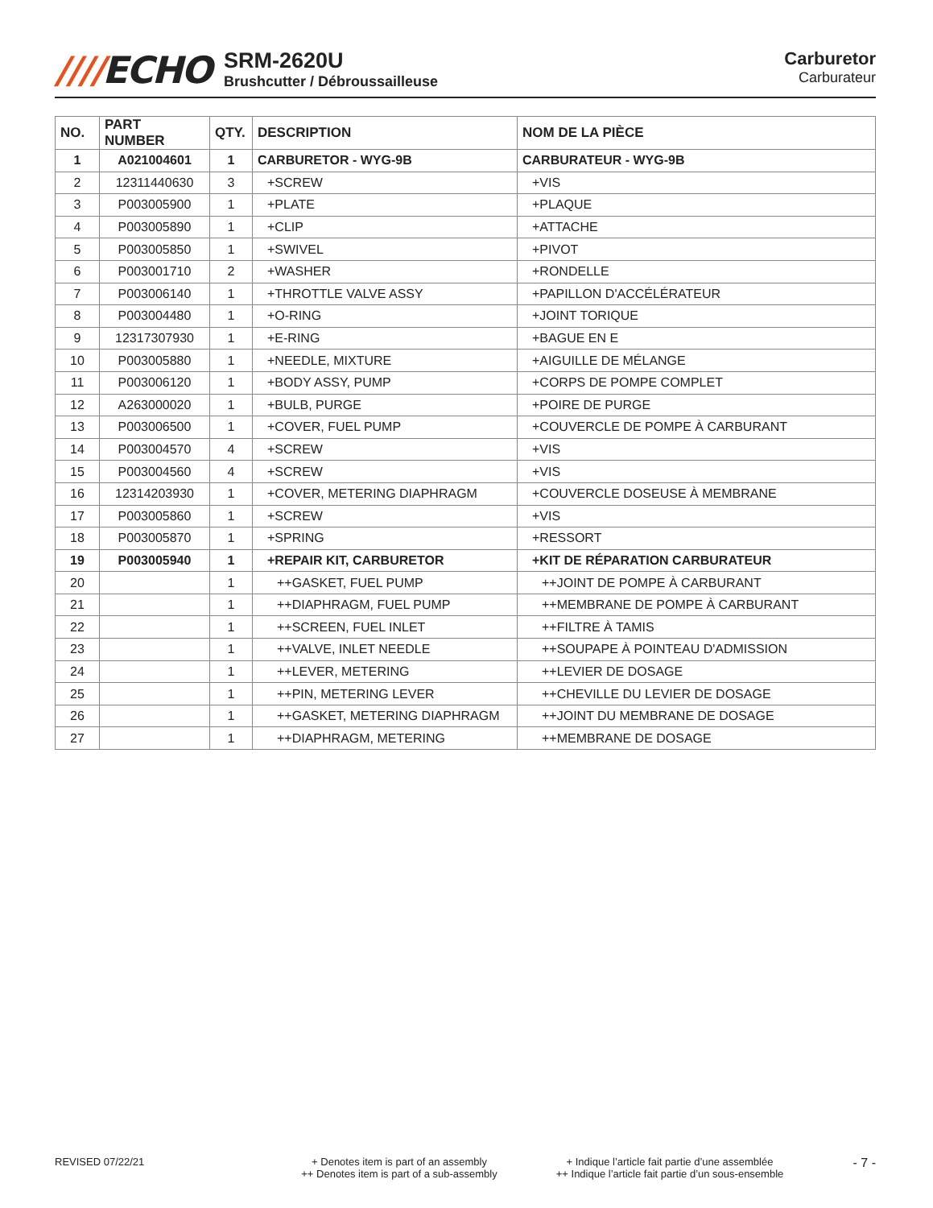////ECHO
SRM-2620U
Brushcutter / Débroussailleuse
Carburetor
Carburateur
| NO. | PART NUMBER | QTY. | DESCRIPTION | NOM DE LA PIÈCE |
| --- | --- | --- | --- | --- |
| 1 | A021004601 | 1 | CARBURETOR - WYG-9B | CARBURATEUR - WYG-9B |
| 2 | 12311440630 | 3 | +SCREW | +VIS |
| 3 | P003005900 | 1 | +PLATE | +PLAQUE |
| 4 | P003005890 | 1 | +CLIP | +ATTACHE |
| 5 | P003005850 | 1 | +SWIVEL | +PIVOT |
| 6 | P003001710 | 2 | +WASHER | +RONDELLE |
| 7 | P003006140 | 1 | +THROTTLE VALVE ASSY | +PAPILLON D'ACCÉLÉRATEUR |
| 8 | P003004480 | 1 | +O-RING | +JOINT TORIQUE |
| 9 | 12317307930 | 1 | +E-RING | +BAGUE EN E |
| 10 | P003005880 | 1 | +NEEDLE, MIXTURE | +AIGUILLE DE MÉLANGE |
| 11 | P003006120 | 1 | +BODY ASSY, PUMP | +CORPS DE POMPE COMPLET |
| 12 | A263000020 | 1 | +BULB, PURGE | +POIRE DE PURGE |
| 13 | P003006500 | 1 | +COVER, FUEL PUMP | +COUVERCLE DE POMPE À CARBURANT |
| 14 | P003004570 | 4 | +SCREW | +VIS |
| 15 | P003004560 | 4 | +SCREW | +VIS |
| 16 | 12314203930 | 1 | +COVER, METERING DIAPHRAGM | +COUVERCLE DOSEUSE À MEMBRANE |
| 17 | P003005860 | 1 | +SCREW | +VIS |
| 18 | P003005870 | 1 | +SPRING | +RESSORT |
| 19 | P003005940 | 1 | +REPAIR KIT, CARBURETOR | +KIT DE RÉPARATION CARBURATEUR |
| 20 | | 1 | ++GASKET, FUEL PUMP | ++JOINT DE POMPE À CARBURANT |
| 21 | | 1 | ++DIAPHRAGM, FUEL PUMP | ++MEMBRANE DE POMPE À CARBURANT |
| 22 | | 1 | ++SCREEN, FUEL INLET | ++FILTRE À TAMIS |
| 23 | | 1 | ++VALVE, INLET NEEDLE | ++SOUPAPE À POINTEAU D'ADMISSION |
| 24 | | 1 | ++LEVER, METERING | ++LEVIER DE DOSAGE |
| 25 | | 1 | ++PIN, METERING LEVER | ++CHEVILLE DU LEVIER DE DOSAGE |
| 26 | | 1 | ++GASKET, METERING DIAPHRAGM | ++JOINT DU MEMBRANE DE DOSAGE |
| 27 | | 1 | ++DIAPHRAGM, METERING | ++MEMBRANE DE DOSAGE |
REVISED 07/22/21 + Denotes item is part of an assembly
++ Denotes item is part of a sub-assembly
+ Indique l’article fait partie d’une assemblée
++ Indique l’article fait partie d’un sous-ensemble
- 7 -